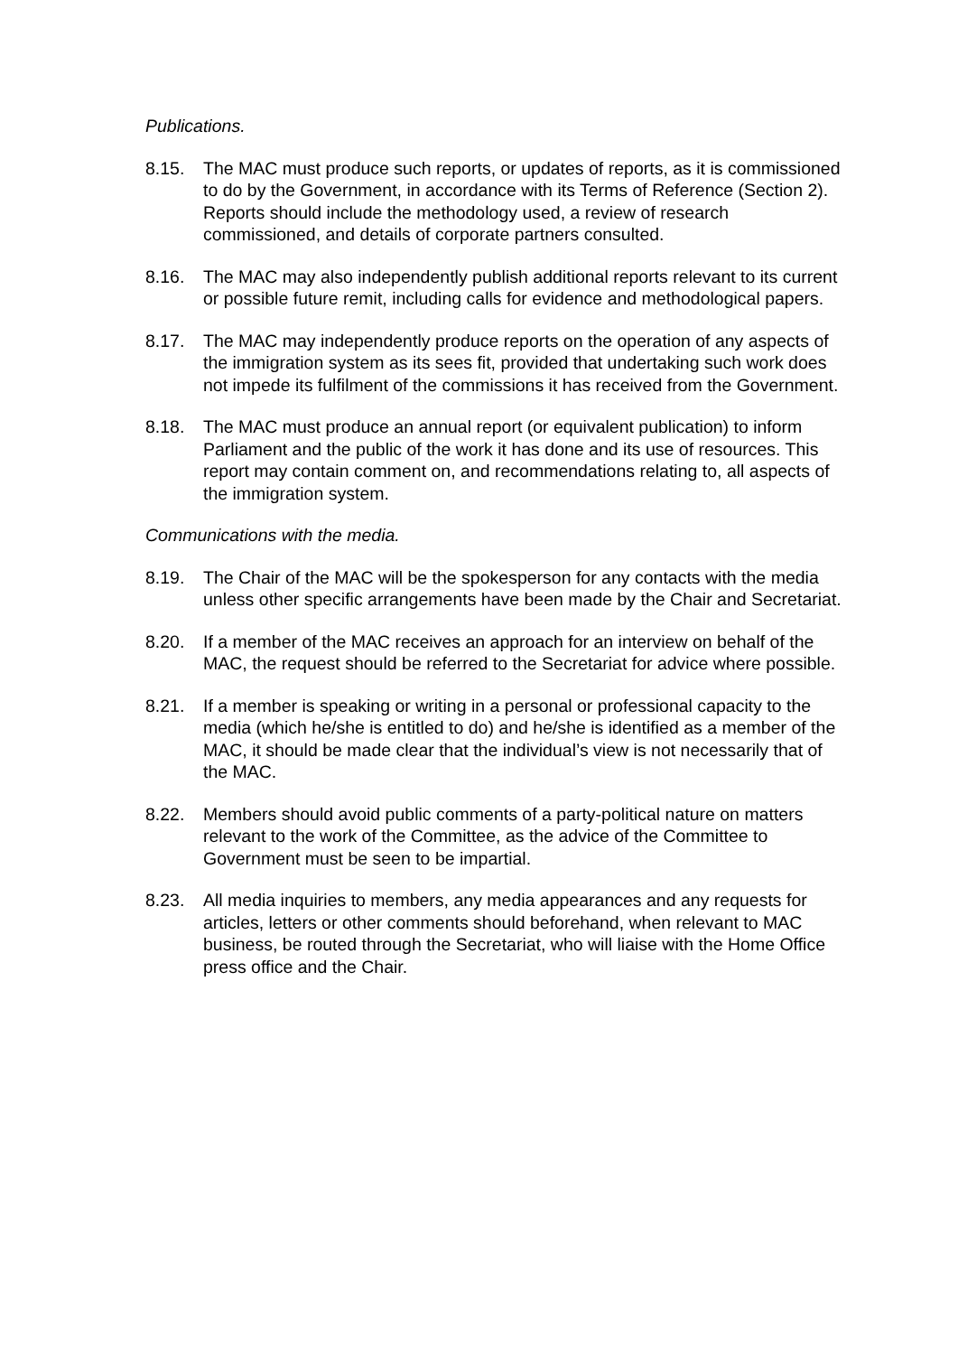Publications.
8.15. The MAC must produce such reports, or updates of reports, as it is commissioned to do by the Government, in accordance with its Terms of Reference (Section 2). Reports should include the methodology used, a review of research commissioned, and details of corporate partners consulted.
8.16. The MAC may also independently publish additional reports relevant to its current or possible future remit, including calls for evidence and methodological papers.
8.17. The MAC may independently produce reports on the operation of any aspects of the immigration system as its sees fit, provided that undertaking such work does not impede its fulfilment of the commissions it has received from the Government.
8.18. The MAC must produce an annual report (or equivalent publication) to inform Parliament and the public of the work it has done and its use of resources. This report may contain comment on, and recommendations relating to, all aspects of the immigration system.
Communications with the media.
8.19. The Chair of the MAC will be the spokesperson for any contacts with the media unless other specific arrangements have been made by the Chair and Secretariat.
8.20. If a member of the MAC receives an approach for an interview on behalf of the MAC, the request should be referred to the Secretariat for advice where possible.
8.21. If a member is speaking or writing in a personal or professional capacity to the media (which he/she is entitled to do) and he/she is identified as a member of the MAC, it should be made clear that the individual’s view is not necessarily that of the MAC.
8.22. Members should avoid public comments of a party-political nature on matters relevant to the work of the Committee, as the advice of the Committee to Government must be seen to be impartial.
8.23. All media inquiries to members, any media appearances and any requests for articles, letters or other comments should beforehand, when relevant to MAC business, be routed through the Secretariat, who will liaise with the Home Office press office and the Chair.